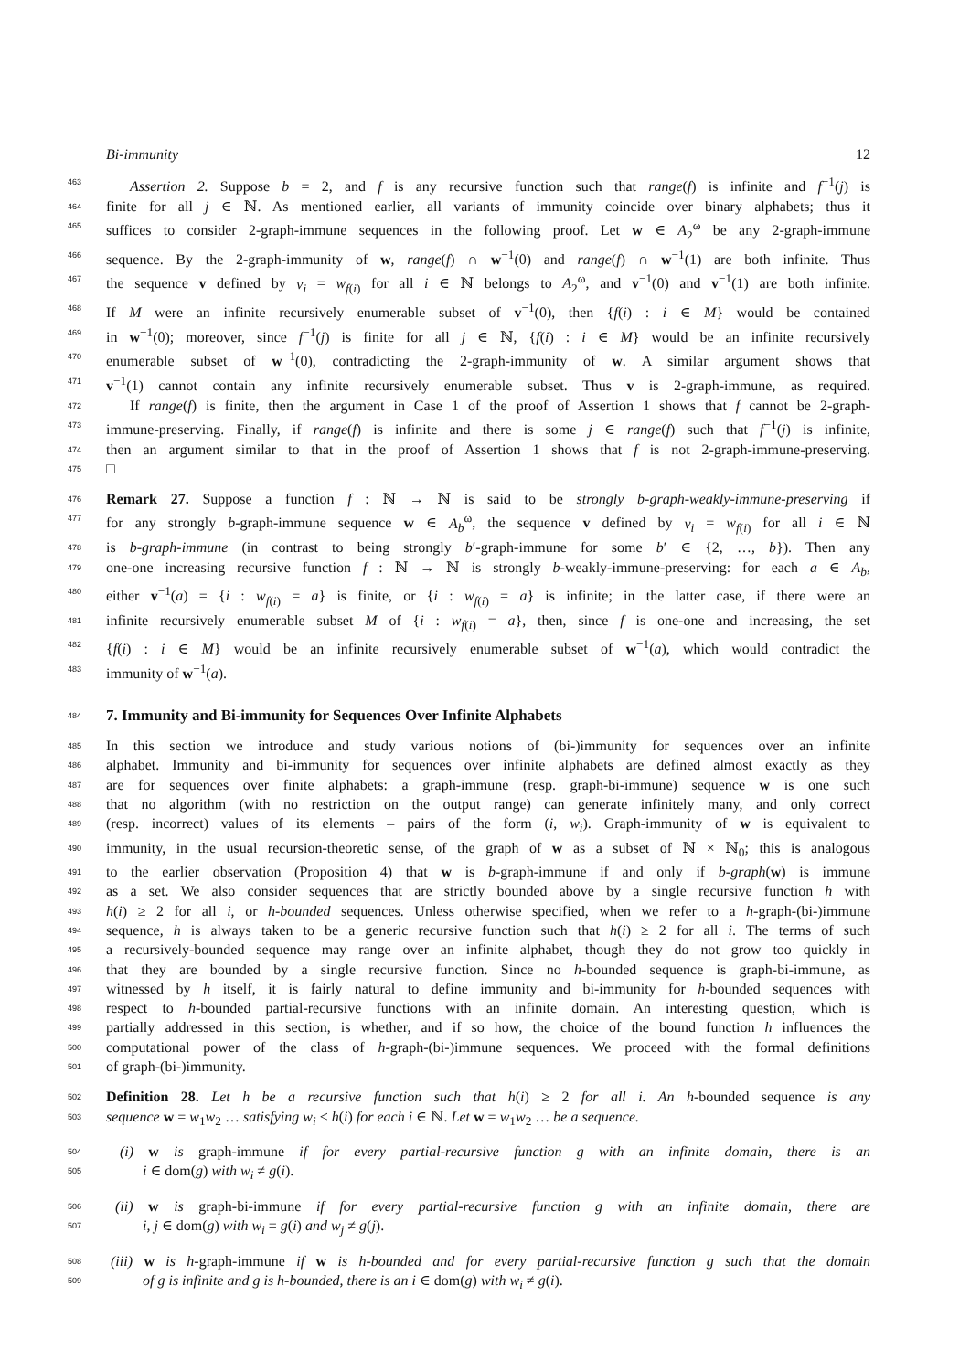Bi-immunity 12
463
Assertion 2. Suppose b = 2, and f is any recursive function such that range(f) is infinite and f<sup>−1</sup>(j) is
464
finite for all j ∈ ℕ. As mentioned earlier, all variants of immunity coincide over binary alphabets; thus it
465
suffices to consider 2-graph-immune sequences in the following proof. Let w ∈ A<sub>2</sub><sup>ω</sup> be any 2-graph-immune
466
sequence. By the 2-graph-immunity of w, range(f) ∩ w<sup>−1</sup>(0) and range(f) ∩ w<sup>−1</sup>(1) are both infinite. Thus
467
the sequence v defined by v<sub>i</sub> = w<sub>f(i)</sub> for all i ∈ ℕ belongs to A<sub>2</sub><sup>ω</sup>, and v<sup>−1</sup>(0) and v<sup>−1</sup>(1) are both infinite.
468
If M were an infinite recursively enumerable subset of v<sup>−1</sup>(0), then {f(i) : i ∈ M} would be contained
469
in w<sup>−1</sup>(0); moreover, since f<sup>−1</sup>(j) is finite for all j ∈ ℕ, {f(i) : i ∈ M} would be an infinite recursively
470
enumerable subset of w<sup>−1</sup>(0), contradicting the 2-graph-immunity of w. A similar argument shows that
471
v<sup>−1</sup>(1) cannot contain any infinite recursively enumerable subset. Thus v is 2-graph-immune, as required.
472
If range(f) is finite, then the argument in Case 1 of the proof of Assertion 1 shows that f cannot be 2-graph-
473
immune-preserving. Finally, if range(f) is infinite and there is some j ∈ range(f) such that f<sup>−1</sup>(j) is infinite,
474
then an argument similar to that in the proof of Assertion 1 shows that f is not 2-graph-immune-preserving.
475
□
476
Remark 27. Suppose a function f : ℕ → ℕ is said to be strongly b-graph-weakly-immune-preserving if
477
for any strongly b-graph-immune sequence w ∈ A<sub>b</sub><sup>ω</sup>, the sequence v defined by v<sub>i</sub> = w<sub>f(i)</sub> for all i ∈ ℕ
478
is b-graph-immune (in contrast to being strongly b′-graph-immune for some b′ ∈ {2, …, b}). Then any
479
one-one increasing recursive function f : ℕ → ℕ is strongly b-weakly-immune-preserving: for each a ∈ A<sub>b</sub>,
480
either v<sup>−1</sup>(a) = {i : w<sub>f(i)</sub> = a} is finite, or {i : w<sub>f(i)</sub> = a} is infinite; in the latter case, if there were an
481
infinite recursively enumerable subset M of {i : w<sub>f(i)</sub> = a}, then, since f is one-one and increasing, the set
482
{f(i) : i ∈ M} would be an infinite recursively enumerable subset of w<sup>−1</sup>(a), which would contradict the
483
immunity of w<sup>−1</sup>(a).
484
7. Immunity and Bi-immunity for Sequences Over Infinite Alphabets
485
In this section we introduce and study various notions of (bi-)immunity for sequences over an infinite
486
alphabet. Immunity and bi-immunity for sequences over infinite alphabets are defined almost exactly as they
487
are for sequences over finite alphabets: a graph-immune (resp. graph-bi-immune) sequence w is one such
488
that no algorithm (with no restriction on the output range) can generate infinitely many, and only correct
489
(resp. incorrect) values of its elements – pairs of the form (i, w<sub>i</sub>). Graph-immunity of w is equivalent to
490
immunity, in the usual recursion-theoretic sense, of the graph of w as a subset of ℕ × ℕ<sub>0</sub>; this is analogous
491
to the earlier observation (Proposition 4) that w is b-graph-immune if and only if b-graph(w) is immune
492
as a set. We also consider sequences that are strictly bounded above by a single recursive function h with
493
h(i) ≥ 2 for all i, or h-bounded sequences. Unless otherwise specified, when we refer to a h-graph-(bi-)immune
494
sequence, h is always taken to be a generic recursive function such that h(i) ≥ 2 for all i. The terms of such
495
a recursively-bounded sequence may range over an infinite alphabet, though they do not grow too quickly in
496
that they are bounded by a single recursive function. Since no h-bounded sequence is graph-bi-immune, as
497
witnessed by h itself, it is fairly natural to define immunity and bi-immunity for h-bounded sequences with
498
respect to h-bounded partial-recursive functions with an infinite domain. An interesting question, which is
499
partially addressed in this section, is whether, and if so how, the choice of the bound function h influences the
500
computational power of the class of h-graph-(bi-)immune sequences. We proceed with the formal definitions
501
of graph-(bi-)immunity.
502
Definition 28. Let h be a recursive function such that h(i) ≥ 2 for all i. An h-bounded sequence is any
503
sequence w = w<sub>1</sub>w<sub>2</sub> … satisfying w<sub>i</sub> < h(i) for each i ∈ ℕ. Let w = w<sub>1</sub>w<sub>2</sub> … be a sequence.
504
(i) w is graph-immune if for every partial-recursive function g with an infinite domain, there is an
505
i ∈ dom(g) with w<sub>i</sub> ≠ g(i).
506
(ii) w is graph-bi-immune if for every partial-recursive function g with an infinite domain, there are
507
i, j ∈ dom(g) with w<sub>i</sub> = g(i) and w<sub>j</sub> ≠ g(j).
508
(iii) w is h-graph-immune if w is h-bounded and for every partial-recursive function g such that the domain
509
of g is infinite and g is h-bounded, there is an i ∈ dom(g) with w<sub>i</sub> ≠ g(i).